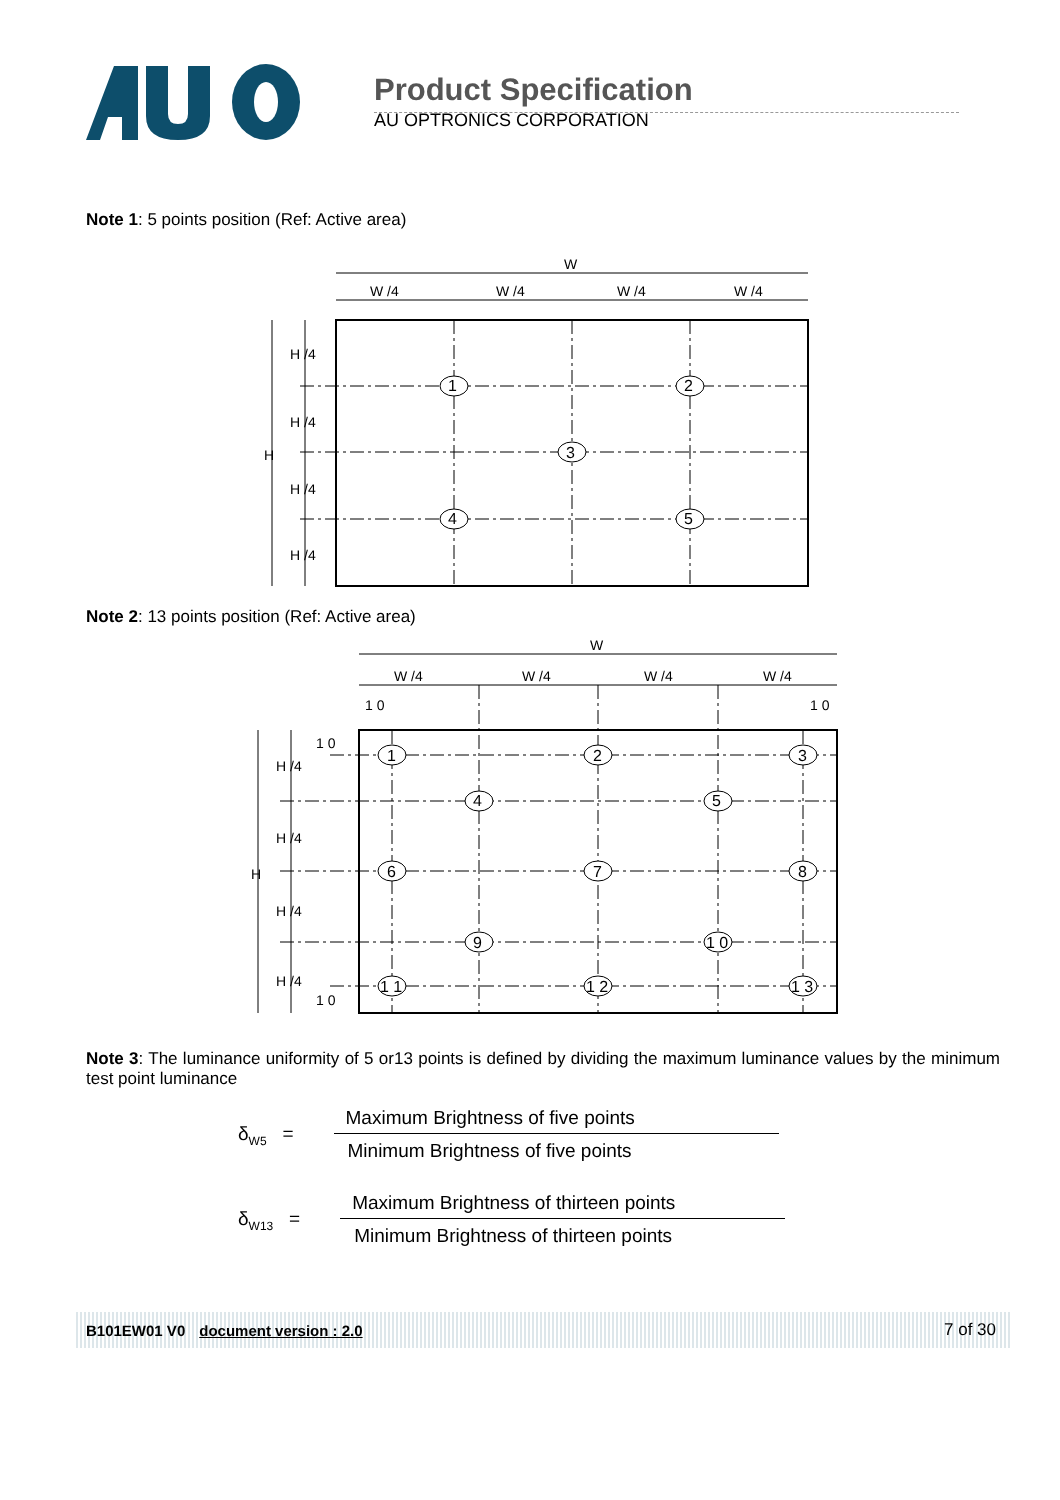Product Specification
AU OPTRONICS CORPORATION
Note 1: 5 points position (Ref: Active area)
W
W /4
W /4
W /4
W /4
H /4
H /4
H /4
H /4
H
1
2
3
4
5
Note 2: 13 points position (Ref: Active area)
W
W /4
W /4
W /4
W /4
1 0
1 0
1 0
1 0
H /4
H /4
H /4
H /4
H
1
2
3
4
5
6
7
8
9
1 0
1 1
1 2
1 3
Note 3: The luminance uniformity of 5 or13 points is defined by dividing the maximum luminance values by the minimum test point luminance
δ<sub>W5</sub> =
Maximum Brightness of five points
Minimum Brightness of five points
δ<sub>W13</sub> =
Maximum Brightness of thirteen points
Minimum Brightness of thirteen points
B101EW01 V0 document version : 2.0 7 of 30